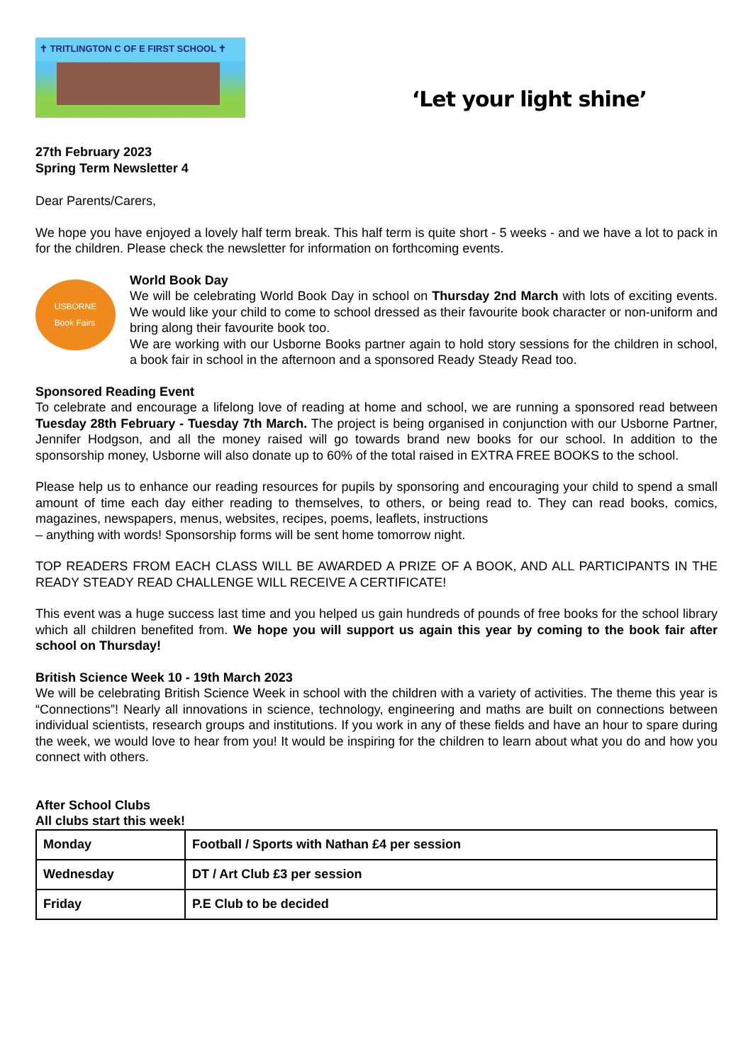✝ TRITLINGTON C OF E FIRST SCHOOL ✝
‘Let your light shine’
27th February 2023
Spring Term Newsletter 4
Dear Parents/Carers,
We hope you have enjoyed a lovely half term break. This half term is quite short - 5 weeks - and we have a lot to pack in for the children. Please check the newsletter for information on forthcoming events.
USBORNE
Book Fairs
World Book Day
We will be celebrating World Book Day in school on Thursday 2nd March with lots of exciting events. We would like your child to come to school dressed as their favourite book character or non-uniform and bring along their favourite book too.
We are working with our Usborne Books partner again to hold story sessions for the children in school, a book fair in school in the afternoon and a sponsored Ready Steady Read too.
Sponsored Reading Event
To celebrate and encourage a lifelong love of reading at home and school, we are running a sponsored read between Tuesday 28th February - Tuesday 7th March. The project is being organised in conjunction with our Usborne Partner, Jennifer Hodgson, and all the money raised will go towards brand new books for our school. In addition to the sponsorship money, Usborne will also donate up to 60% of the total raised in EXTRA FREE BOOKS to the school.
Please help us to enhance our reading resources for pupils by sponsoring and encouraging your child to spend a small amount of time each day either reading to themselves, to others, or being read to. They can read books, comics, magazines, newspapers, menus, websites, recipes, poems, leaflets, instructions
– anything with words! Sponsorship forms will be sent home tomorrow night.
TOP READERS FROM EACH CLASS WILL BE AWARDED A PRIZE OF A BOOK, AND ALL PARTICIPANTS IN THE READY STEADY READ CHALLENGE WILL RECEIVE A CERTIFICATE!
This event was a huge success last time and you helped us gain hundreds of pounds of free books for the school library which all children benefited from. We hope you will support us again this year by coming to the book fair after school on Thursday!
British Science Week 10 - 19th March 2023
We will be celebrating British Science Week in school with the children with a variety of activities. The theme this year is “Connections”! Nearly all innovations in science, technology, engineering and maths are built on connections between individual scientists, research groups and institutions. If you work in any of these fields and have an hour to spare during the week, we would love to hear from you! It would be inspiring for the children to learn about what you do and how you connect with others.
After School Clubs
All clubs start this week!
| Monday | Football / Sports with Nathan £4 per session |
| Wednesday | DT / Art Club £3 per session |
| Friday | P.E Club to be decided |